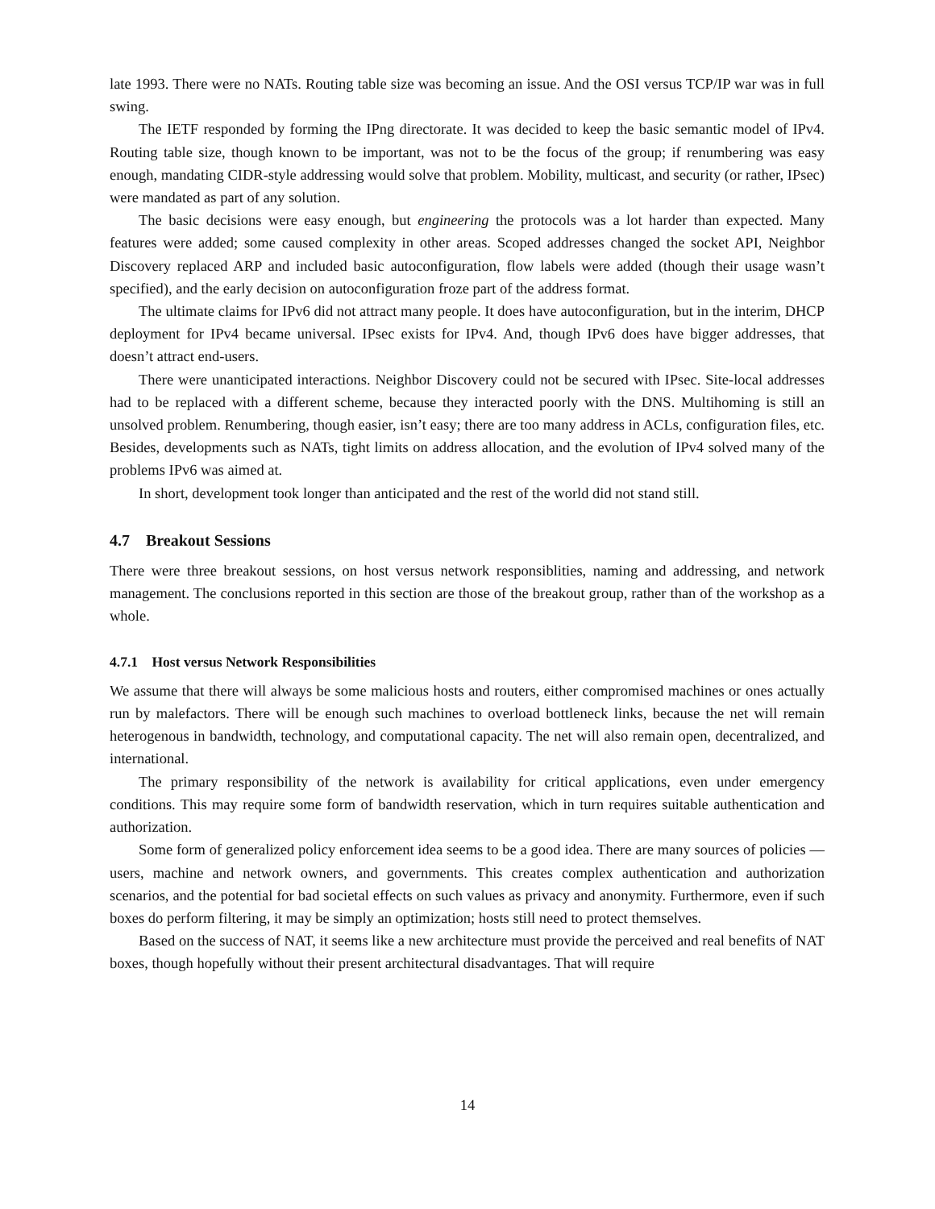late 1993. There were no NATs. Routing table size was becoming an issue. And the OSI versus TCP/IP war was in full swing.
The IETF responded by forming the IPng directorate. It was decided to keep the basic semantic model of IPv4. Routing table size, though known to be important, was not to be the focus of the group; if renumbering was easy enough, mandating CIDR-style addressing would solve that problem. Mobility, multicast, and security (or rather, IPsec) were mandated as part of any solution.
The basic decisions were easy enough, but engineering the protocols was a lot harder than expected. Many features were added; some caused complexity in other areas. Scoped addresses changed the socket API, Neighbor Discovery replaced ARP and included basic autoconfiguration, flow labels were added (though their usage wasn’t specified), and the early decision on autoconfiguration froze part of the address format.
The ultimate claims for IPv6 did not attract many people. It does have autoconfiguration, but in the interim, DHCP deployment for IPv4 became universal. IPsec exists for IPv4. And, though IPv6 does have bigger addresses, that doesn’t attract end-users.
There were unanticipated interactions. Neighbor Discovery could not be secured with IPsec. Site-local addresses had to be replaced with a different scheme, because they interacted poorly with the DNS. Multihoming is still an unsolved problem. Renumbering, though easier, isn’t easy; there are too many address in ACLs, configuration files, etc. Besides, developments such as NATs, tight limits on address allocation, and the evolution of IPv4 solved many of the problems IPv6 was aimed at.
In short, development took longer than anticipated and the rest of the world did not stand still.
4.7 Breakout Sessions
There were three breakout sessions, on host versus network responsiblities, naming and addressing, and network management. The conclusions reported in this section are those of the breakout group, rather than of the workshop as a whole.
4.7.1 Host versus Network Responsibilities
We assume that there will always be some malicious hosts and routers, either compromised machines or ones actually run by malefactors. There will be enough such machines to overload bottleneck links, because the net will remain heterogenous in bandwidth, technology, and computational capacity. The net will also remain open, decentralized, and international.
The primary responsibility of the network is availability for critical applications, even under emergency conditions. This may require some form of bandwidth reservation, which in turn requires suitable authentication and authorization.
Some form of generalized policy enforcement idea seems to be a good idea. There are many sources of policies — users, machine and network owners, and governments. This creates complex authentication and authorization scenarios, and the potential for bad societal effects on such values as privacy and anonymity. Furthermore, even if such boxes do perform filtering, it may be simply an optimization; hosts still need to protect themselves.
Based on the success of NAT, it seems like a new architecture must provide the perceived and real benefits of NAT boxes, though hopefully without their present architectural disadvantages. That will require
14